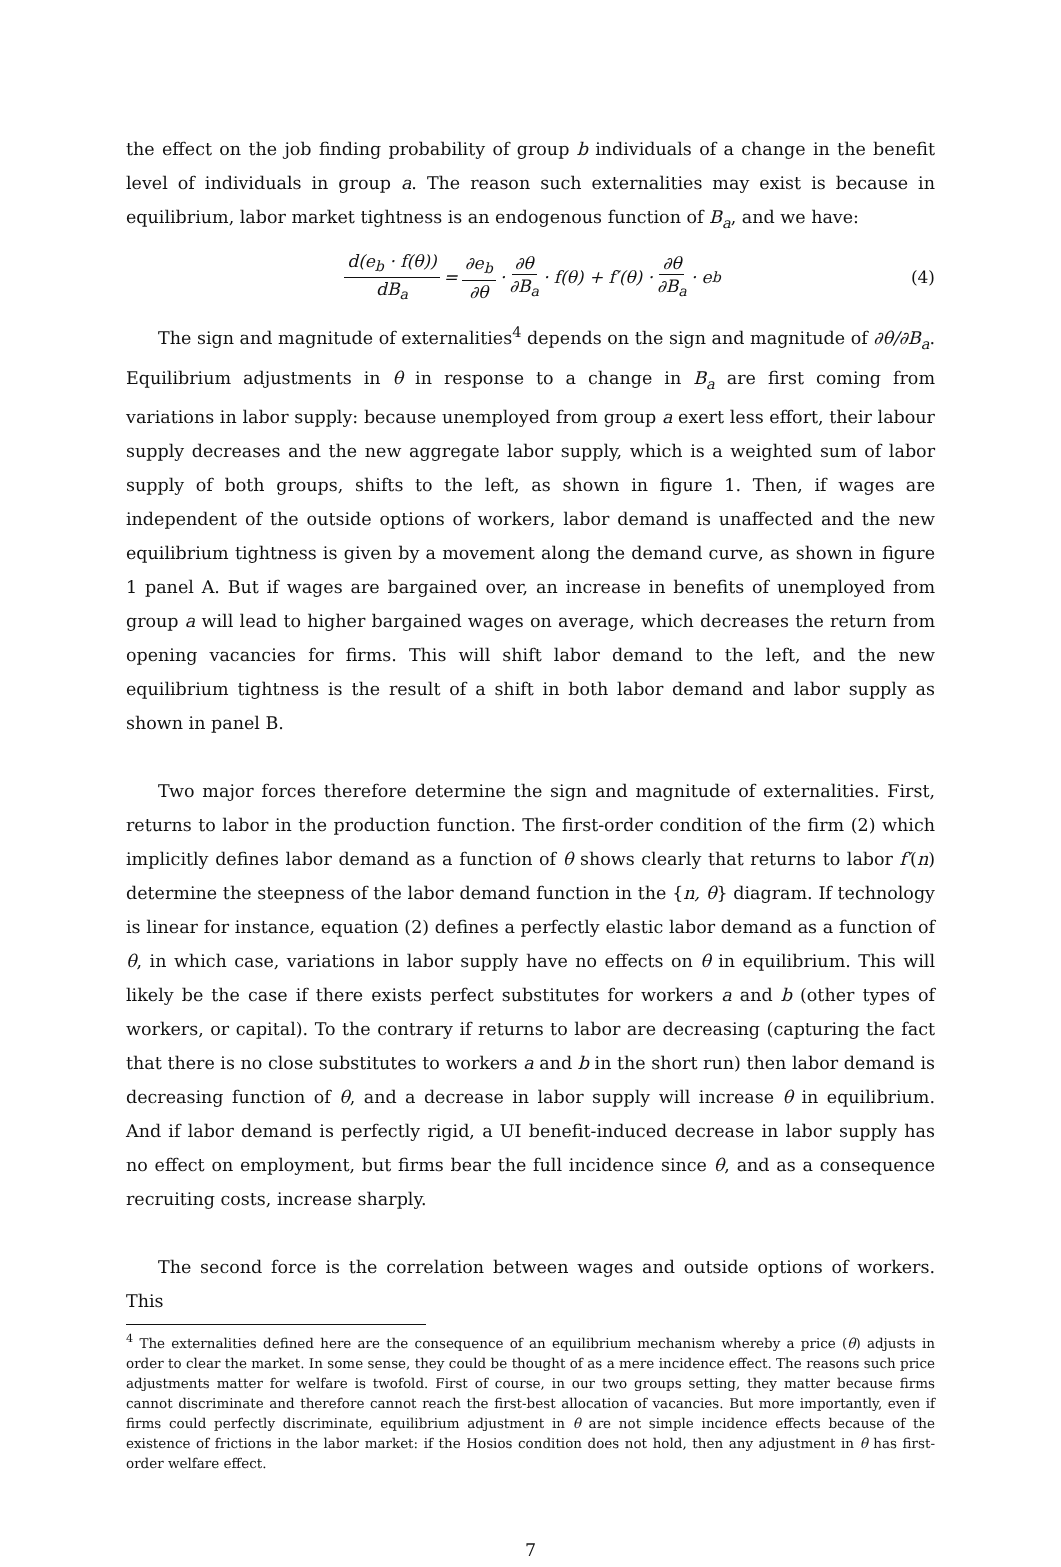the effect on the job finding probability of group b individuals of a change in the benefit level of individuals in group a. The reason such externalities may exist is because in equilibrium, labor market tightness is an endogenous function of B<sub>a</sub>, and we have:
d(e<sub>b</sub> · f(θ)) dB<sub>a</sub> = ∂e<sub>b</sub> ∂θ · ∂θ ∂B<sub>a</sub> · f(θ) + f′(θ) · ∂θ ∂B<sub>a</sub> · e<sub>b</sub> (4)
The sign and magnitude of externalities<sup>4</sup> depends on the sign and magnitude of ∂θ/∂B<sub>a</sub>. Equilibrium adjustments in θ in response to a change in B<sub>a</sub> are first coming from variations in labor supply: because unemployed from group a exert less effort, their labour supply decreases and the new aggregate labor supply, which is a weighted sum of labor supply of both groups, shifts to the left, as shown in figure 1. Then, if wages are independent of the outside options of workers, labor demand is unaffected and the new equilibrium tightness is given by a movement along the demand curve, as shown in figure 1 panel A. But if wages are bargained over, an increase in benefits of unemployed from group a will lead to higher bargained wages on average, which decreases the return from opening vacancies for firms. This will shift labor demand to the left, and the new equilibrium tightness is the result of a shift in both labor demand and labor supply as shown in panel B.
Two major forces therefore determine the sign and magnitude of externalities. First, returns to labor in the production function. The first-order condition of the firm (2) which implicitly defines labor demand as a function of θ shows clearly that returns to labor f′(n) determine the steepness of the labor demand function in the {n, θ} diagram. If technology is linear for instance, equation (2) defines a perfectly elastic labor demand as a function of θ, in which case, variations in labor supply have no effects on θ in equilibrium. This will likely be the case if there exists perfect substitutes for workers a and b (other types of workers, or capital). To the contrary if returns to labor are decreasing (capturing the fact that there is no close substitutes to workers a and b in the short run) then labor demand is decreasing function of θ, and a decrease in labor supply will increase θ in equilibrium. And if labor demand is perfectly rigid, a UI benefit-induced decrease in labor supply has no effect on employment, but firms bear the full incidence since θ, and as a consequence recruiting costs, increase sharply.
The second force is the correlation between wages and outside options of workers. This
<sup>4</sup> The externalities defined here are the consequence of an equilibrium mechanism whereby a price (θ) adjusts in order to clear the market. In some sense, they could be thought of as a mere incidence effect. The reasons such price adjustments matter for welfare is twofold. First of course, in our two groups setting, they matter because firms cannot discriminate and therefore cannot reach the first-best allocation of vacancies. But more importantly, even if firms could perfectly discriminate, equilibrium adjustment in θ are not simple incidence effects because of the existence of frictions in the labor market: if the Hosios condition does not hold, then any adjustment in θ has first-order welfare effect.
7